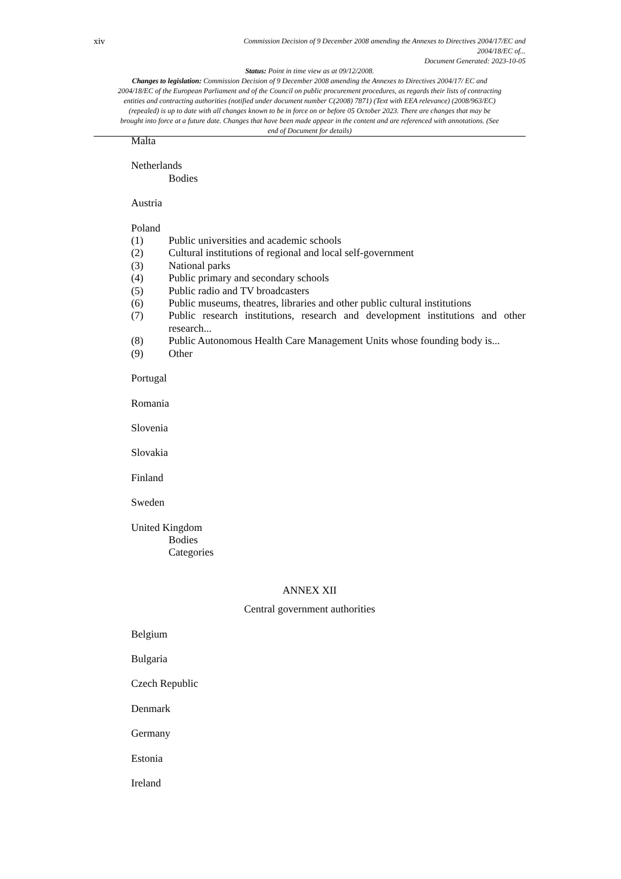xiv
Commission Decision of 9 December 2008 amending the Annexes to Directives 2004/17/EC and
2004/18/EC of...
Document Generated: 2023-10-05
Status: Point in time view as at 09/12/2008.
Changes to legislation: Commission Decision of 9 December 2008 amending the Annexes to Directives 2004/17/ EC and 2004/18/EC of the European Parliament and of the Council on public procurement procedures, as regards their lists of contracting entities and contracting authorities (notified under document number C(2008) 7871) (Text with EEA relevance) (2008/963/EC) (repealed) is up to date with all changes known to be in force on or before 05 October 2023. There are changes that may be brought into force at a future date. Changes that have been made appear in the content and are referenced with annotations. (See end of Document for details)
Malta
Netherlands
Bodies
Austria
Poland
(1) Public universities and academic schools
(2) Cultural institutions of regional and local self-government
(3) National parks
(4) Public primary and secondary schools
(5) Public radio and TV broadcasters
(6) Public museums, theatres, libraries and other public cultural institutions
(7) Public research institutions, research and development institutions and other research...
(8) Public Autonomous Health Care Management Units whose founding body is...
(9) Other
Portugal
Romania
Slovenia
Slovakia
Finland
Sweden
United Kingdom
Bodies
Categories
ANNEX XII
Central government authorities
Belgium
Bulgaria
Czech Republic
Denmark
Germany
Estonia
Ireland